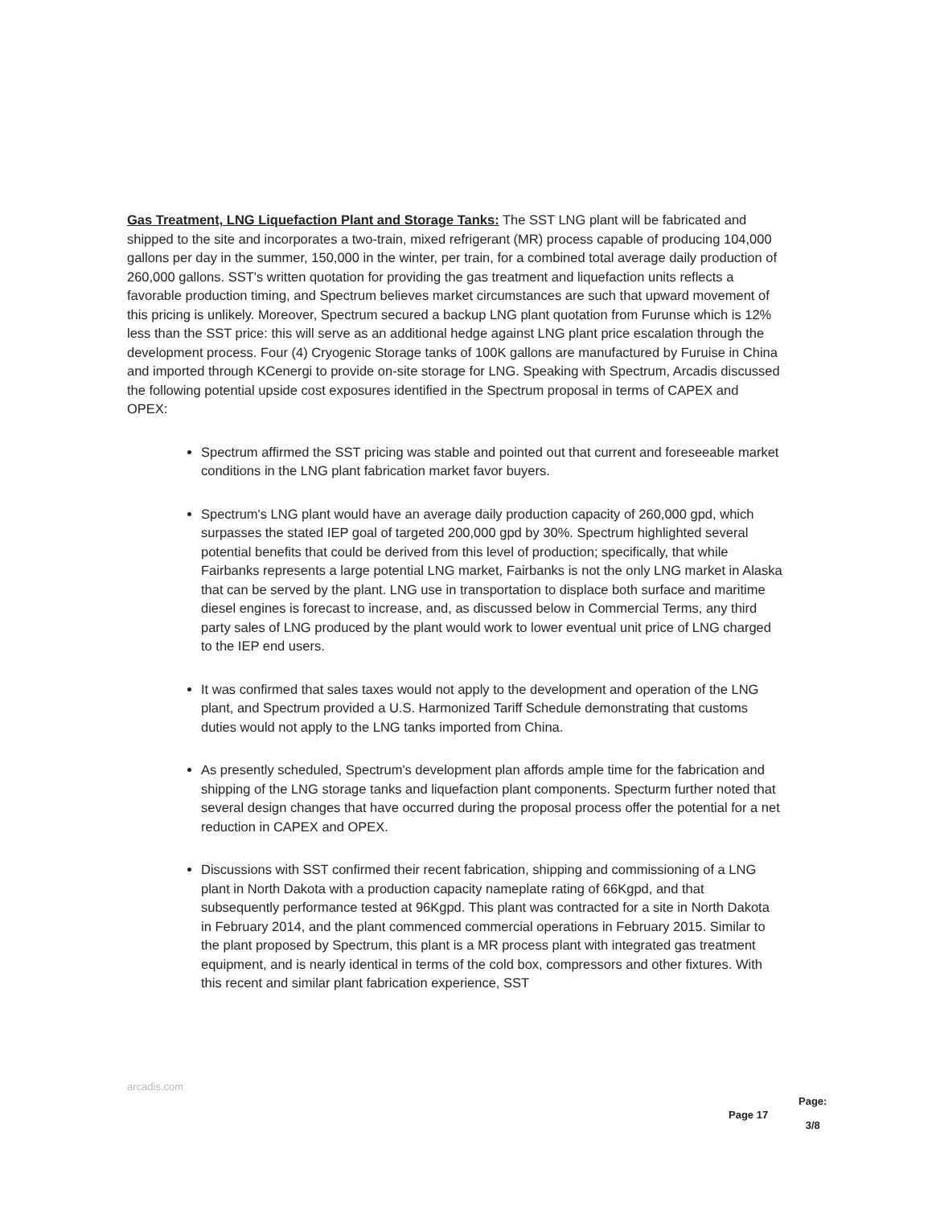Gas Treatment, LNG Liquefaction Plant and Storage Tanks: The SST LNG plant will be fabricated and shipped to the site and incorporates a two-train, mixed refrigerant (MR) process capable of producing 104,000 gallons per day in the summer, 150,000 in the winter, per train, for a combined total average daily production of 260,000 gallons. SST's written quotation for providing the gas treatment and liquefaction units reflects a favorable production timing, and Spectrum believes market circumstances are such that upward movement of this pricing is unlikely. Moreover, Spectrum secured a backup LNG plant quotation from Furunse which is 12% less than the SST price: this will serve as an additional hedge against LNG plant price escalation through the development process. Four (4) Cryogenic Storage tanks of 100K gallons are manufactured by Furuise in China and imported through KCenergi to provide on-site storage for LNG. Speaking with Spectrum, Arcadis discussed the following potential upside cost exposures identified in the Spectrum proposal in terms of CAPEX and OPEX:
Spectrum affirmed the SST pricing was stable and pointed out that current and foreseeable market conditions in the LNG plant fabrication market favor buyers.
Spectrum's LNG plant would have an average daily production capacity of 260,000 gpd, which surpasses the stated IEP goal of targeted 200,000 gpd by 30%. Spectrum highlighted several potential benefits that could be derived from this level of production; specifically, that while Fairbanks represents a large potential LNG market, Fairbanks is not the only LNG market in Alaska that can be served by the plant. LNG use in transportation to displace both surface and maritime diesel engines is forecast to increase, and, as discussed below in Commercial Terms, any third party sales of LNG produced by the plant would work to lower eventual unit price of LNG charged to the IEP end users.
It was confirmed that sales taxes would not apply to the development and operation of the LNG plant, and Spectrum provided a U.S. Harmonized Tariff Schedule demonstrating that customs duties would not apply to the LNG tanks imported from China.
As presently scheduled, Spectrum's development plan affords ample time for the fabrication and shipping of the LNG storage tanks and liquefaction plant components. Specturm further noted that several design changes that have occurred during the proposal process offer the potential for a net reduction in CAPEX and OPEX.
Discussions with SST confirmed their recent fabrication, shipping and commissioning of a LNG plant in North Dakota with a production capacity nameplate rating of 66Kgpd, and that subsequently performance tested at 96Kgpd. This plant was contracted for a site in North Dakota in February 2014, and the plant commenced commercial operations in February 2015. Similar to the plant proposed by Spectrum, this plant is a MR process plant with integrated gas treatment equipment, and is nearly identical in terms of the cold box, compressors and other fixtures. With this recent and similar plant fabrication experience, SST
arcadis.com
Page 17
Page:
3/8